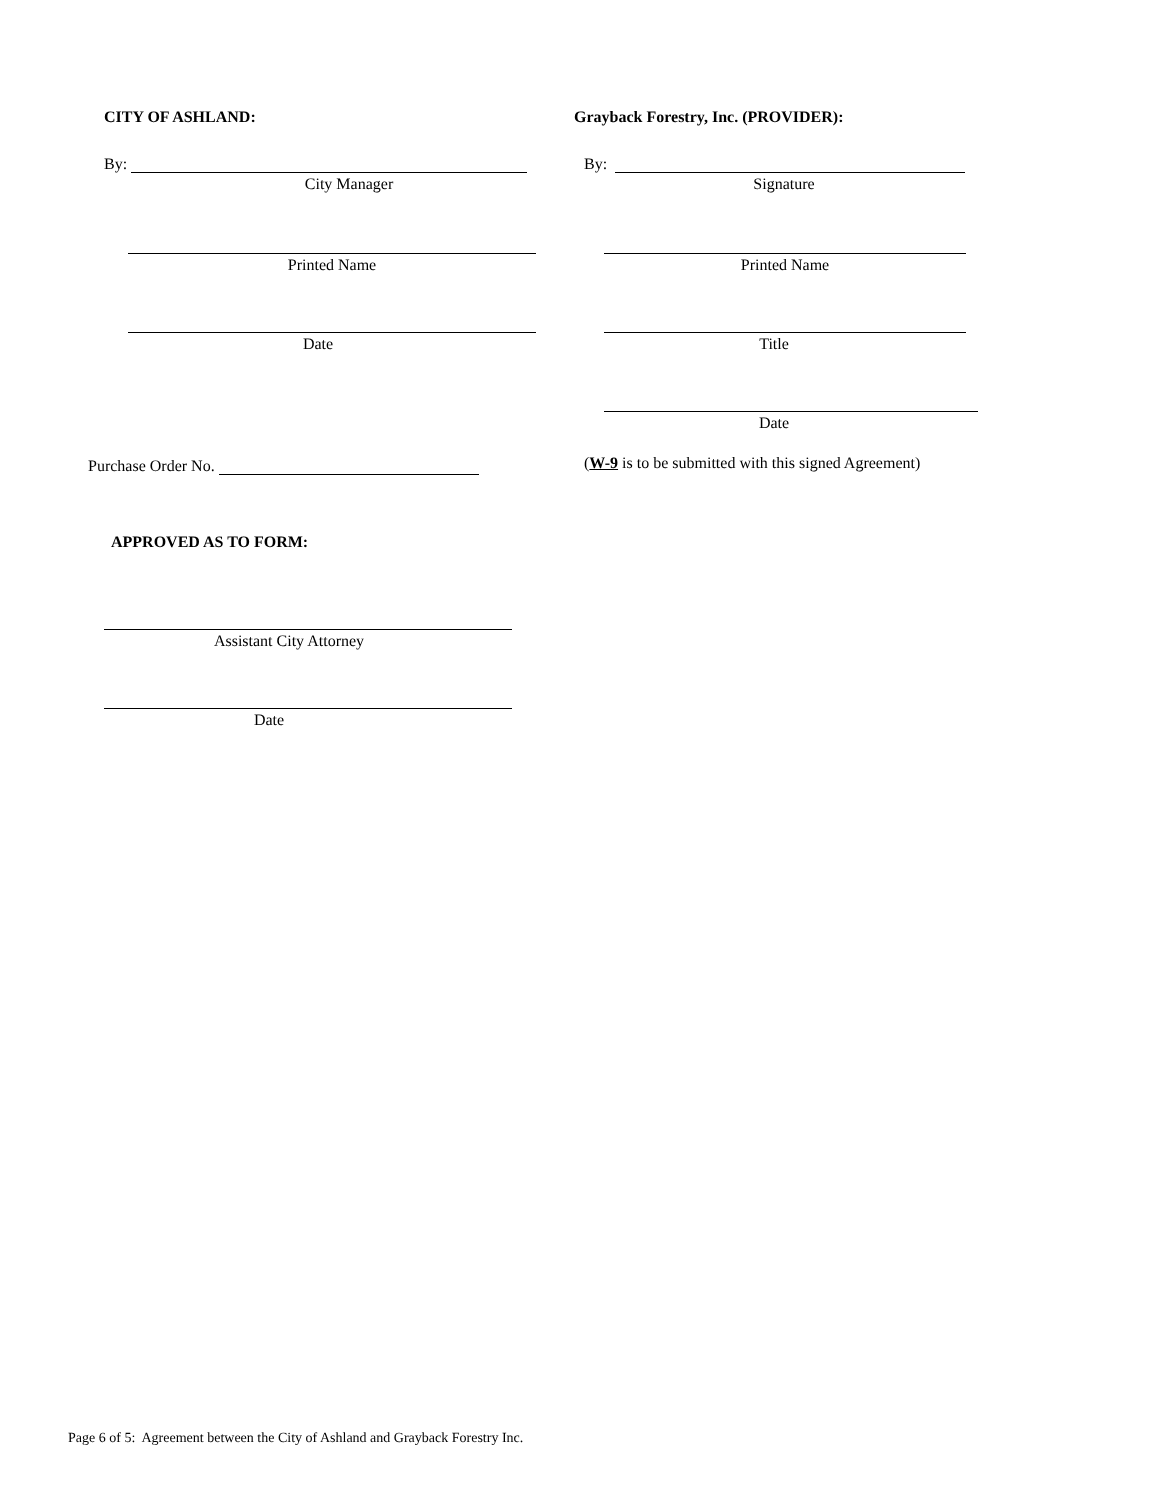CITY OF ASHLAND: Grayback Forestry, Inc. (PROVIDER):
By:
City Manager
By:
Signature
Printed Name Printed Name
Date Title
Date
Purchase Order No. (W-9 is to be submitted with this signed Agreement)
APPROVED AS TO FORM:
Assistant City Attorney
Date
Page 6 of 5: Agreement between the City of Ashland and Grayback Forestry Inc.